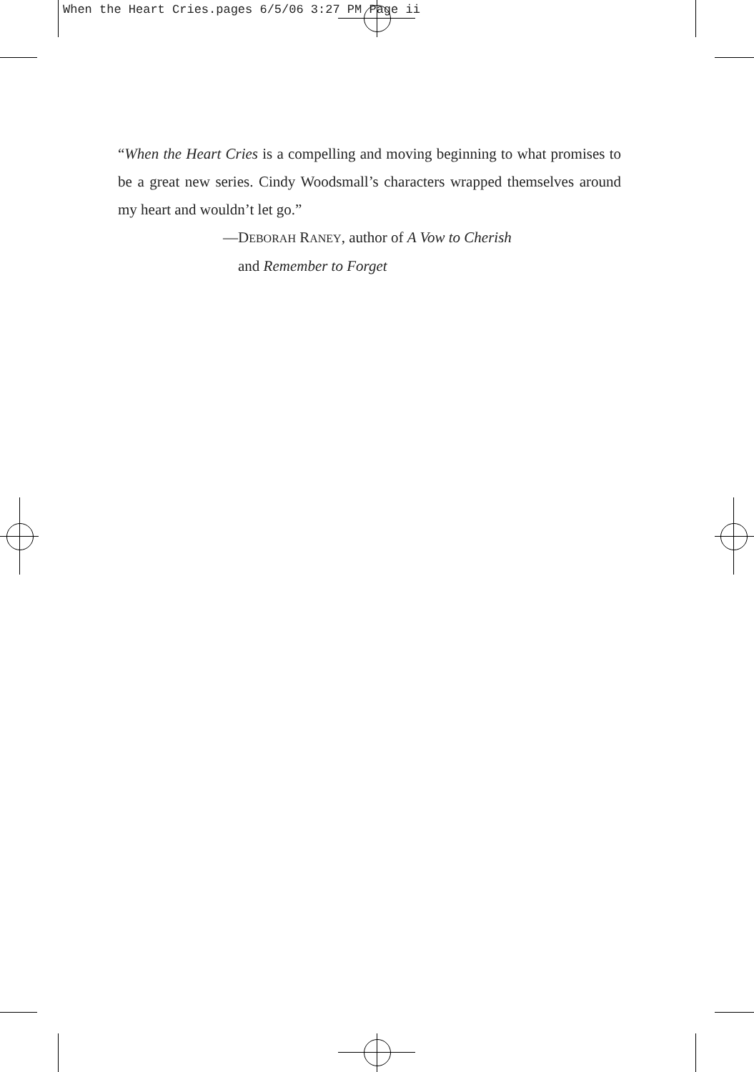When the Heart Cries.pages 6/5/06 3:27 PM Page ii
“When the Heart Cries is a compelling and moving beginning to what promises to be a great new series. Cindy Woodsmall’s characters wrapped themselves around my heart and wouldn’t let go.”
—DEBORAH RANEY, author of A Vow to Cherish
and Remember to Forget